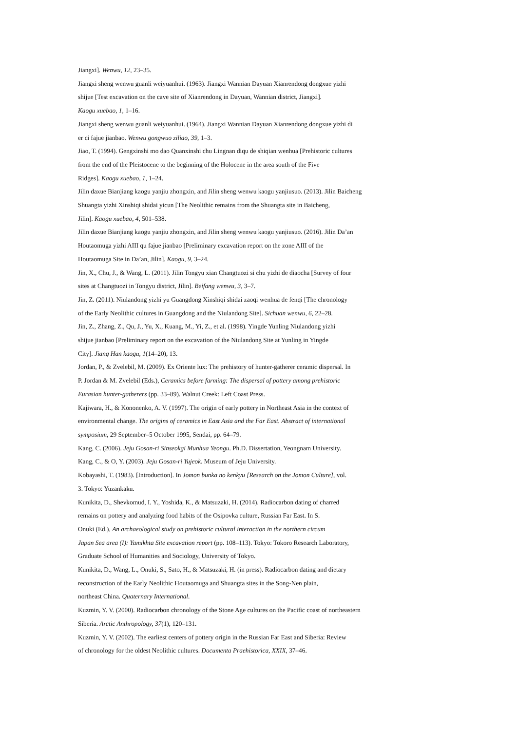Jiangxi]. Wenwu, 12, 23–35.
Jiangxi sheng wenwu guanli weiyuanhui. (1963). Jiangxi Wannian Dayuan Xianrendong dongxue yizhi
shijue [Test excavation on the cave site of Xianrendong in Dayuan, Wannian district, Jiangxi].
Kaogu xuebao, 1, 1–16.
Jiangxi sheng wenwu guanli weiyuanhui. (1964). Jiangxi Wannian Dayuan Xianrendong dongxue yizhi di
er ci fajue jianbao. Wenwu gongwuo ziliao, 39, 1–3.
Jiao, T. (1994). Gengxinshi mo dao Quanxinshi chu Lingnan diqu de shiqian wenhua [Prehistoric cultures
from the end of the Pleistocene to the beginning of the Holocene in the area south of the Five
Ridges]. Kaogu xuebao, 1, 1–24.
Jilin daxue Bianjiang kaogu yanjiu zhongxin, and Jilin sheng wenwu kaogu yanjiusuo. (2013). Jilin Baicheng
Shuangta yizhi Xinshiqi shidai yicun [The Neolithic remains from the Shuangta site in Baicheng,
Jilin]. Kaogu xuebao, 4, 501–538.
Jilin daxue Bianjiang kaogu yanjiu zhongxin, and Jilin sheng wenwu kaogu yanjiusuo. (2016). Jilin Da’an
Houtaomuga yizhi AIII qu fajue jianbao [Preliminary excavation report on the zone AIII of the
Houtaomuga Site in Da’an, Jilin]. Kaogu, 9, 3–24.
Jin, X., Chu, J., & Wang, L. (2011). Jilin Tongyu xian Changtuozi si chu yizhi de diaocha [Survey of four
sites at Changtuozi in Tongyu district, Jilin]. Beifang wenwu, 3, 3–7.
Jin, Z. (2011). Niulandong yizhi yu Guangdong Xinshiqi shidai zaoqi wenhua de fenqi [The chronology
of the Early Neolithic cultures in Guangdong and the Niulandong Site]. Sichuan wenwu, 6, 22–28.
Jin, Z., Zhang, Z., Qu, J., Yu, X., Kuang, M., Yi, Z., et al. (1998). Yingde Yunling Niulandong yizhi
shijue jianbao [Preliminary report on the excavation of the Niulandong Site at Yunling in Yingde
City]. Jiang Han kaogu, 1(14–20), 13.
Jordan, P., & Zvelebil, M. (2009). Ex Oriente lux: The prehistory of hunter-gatherer ceramic dispersal. In
P. Jordan & M. Zvelebil (Eds.), Ceramics before farming: The dispersal of pottery among prehistoric
Eurasian hunter-gatherers (pp. 33–89). Walnut Creek: Left Coast Press.
Kajiwara, H., & Kononenko, A. V. (1997). The origin of early pottery in Northeast Asia in the context of
environmental change. The origins of ceramics in East Asia and the Far East. Abstract of international
symposium, 29 September–5 October 1995, Sendai, pp. 64–79.
Kang, C. (2006). Jeju Gosan-ri Sinseokgi Munhua Yeongu. Ph.D. Dissertation, Yeongnam University.
Kang, C., & O, Y. (2003). Jeju Gosan-ri Yujeok. Museum of Jeju University.
Kobayashi, T. (1983). [Introduction]. In Jomon bunka no kenkyu [Research on the Jomon Culture], vol.
3. Tokyo: Yuzankaku.
Kunikita, D., Shevkomud, I. Y., Yoshida, K., & Matsuzaki, H. (2014). Radiocarbon dating of charred
remains on pottery and analyzing food habits of the Osipovka culture, Russian Far East. In S.
Onuki (Ed.), An archaeological study on prehistoric cultural interaction in the northern circum
Japan Sea area (I): Yamikhta Site excavation report (pp. 108–113). Tokyo: Tokoro Research Laboratory,
Graduate School of Humanities and Sociology, University of Tokyo.
Kunikita, D., Wang, L., Onuki, S., Sato, H., & Matsuzaki, H. (in press). Radiocarbon dating and dietary
reconstruction of the Early Neolithic Houtaomuga and Shuangta sites in the Song-Nen plain,
northeast China. Quaternary International.
Kuzmin, Y. V. (2000). Radiocarbon chronology of the Stone Age cultures on the Pacific coast of northeastern
Siberia. Arctic Anthropology, 37(1), 120–131.
Kuzmin, Y. V. (2002). The earliest centers of pottery origin in the Russian Far East and Siberia: Review
of chronology for the oldest Neolithic cultures. Documenta Praehistorica, XXIX, 37–46.